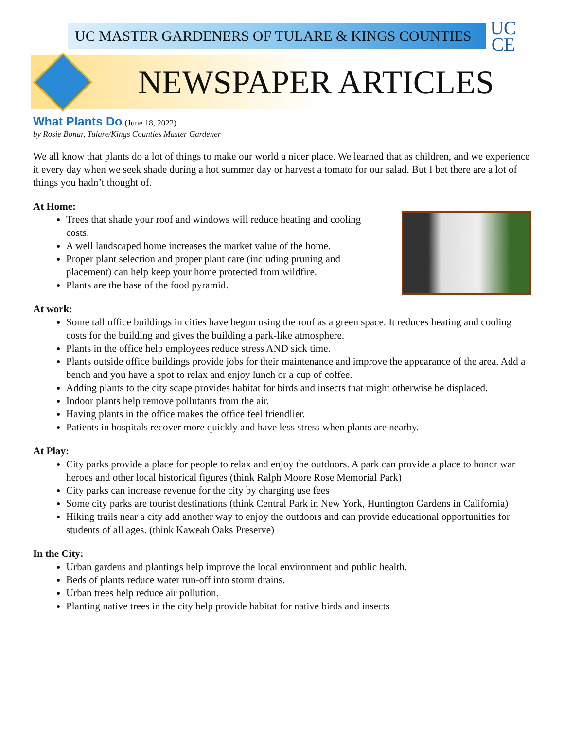UC MASTER GARDENERS OF TULARE & KINGS COUNTIES
UC
CE
NEWSPAPER ARTICLES
What Plants Do (June 18, 2022)
by Rosie Bonar, Tulare/Kings Counties Master Gardener
We all know that plants do a lot of things to make our world a nicer place. We learned that as children, and we experience it every day when we seek shade during a hot summer day or harvest a tomato for our salad. But I bet there are a lot of things you hadn’t thought of.
At Home:
Trees that shade your roof and windows will reduce heating and cooling costs.
A well landscaped home increases the market value of the home.
Proper plant selection and proper plant care (including pruning and placement) can help keep your home protected from wildfire.
Plants are the base of the food pyramid.
At work:
Some tall office buildings in cities have begun using the roof as a green space. It reduces heating and cooling costs for the building and gives the building a park-like atmosphere.
Plants in the office help employees reduce stress AND sick time.
Plants outside office buildings provide jobs for their maintenance and improve the appearance of the area. Add a bench and you have a spot to relax and enjoy lunch or a cup of coffee.
Adding plants to the city scape provides habitat for birds and insects that might otherwise be displaced.
Indoor plants help remove pollutants from the air.
Having plants in the office makes the office feel friendlier.
Patients in hospitals recover more quickly and have less stress when plants are nearby.
At Play:
City parks provide a place for people to relax and enjoy the outdoors. A park can provide a place to honor war heroes and other local historical figures (think Ralph Moore Rose Memorial Park)
City parks can increase revenue for the city by charging use fees
Some city parks are tourist destinations (think Central Park in New York, Huntington Gardens in California)
Hiking trails near a city add another way to enjoy the outdoors and can provide educational opportunities for students of all ages. (think Kaweah Oaks Preserve)
In the City:
Urban gardens and plantings help improve the local environment and public health.
Beds of plants reduce water run-off into storm drains.
Urban trees help reduce air pollution.
Planting native trees in the city help provide habitat for native birds and insects